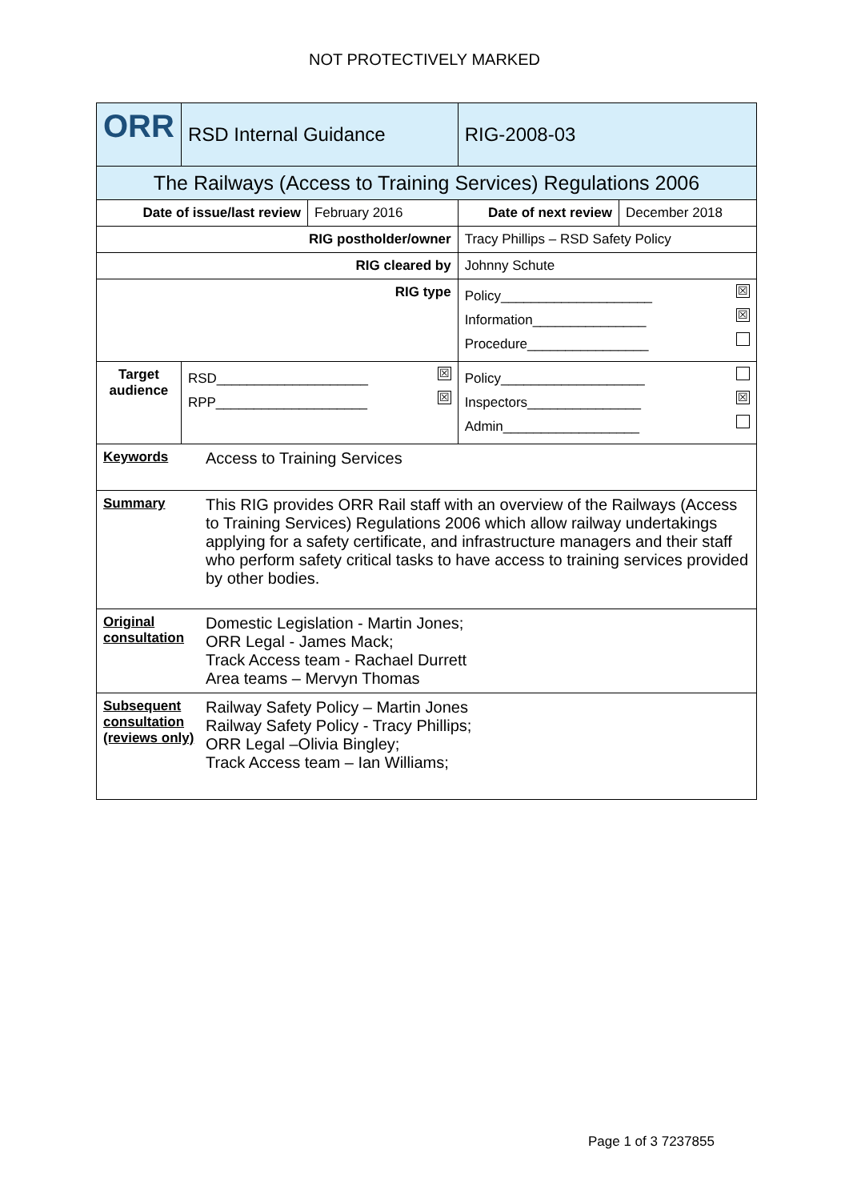NOT PROTECTIVELY MARKED
| ORR | RSD Internal Guidance | | RIG-2008-03 | |
| The Railways (Access to Training Services) Regulations 2006 | | | | |
| Date of issue/last review | | February 2016 | Date of next review | December 2018 |
| RIG postholder/owner | | | Tracy Phillips – RSD Safety Policy | |
| RIG cleared by | | | Johnny Schute | |
| RIG type | | | Policy____________________ ☒ Information_______________ ☒ Procedure________________ | |
| Target audience | RSD____________________ ☒ RPP____________________ ☒ | | Policy___________________ Inspectors_______________ ☒ Admin__________________ | |
| Keywords Access to Training Services | | | | |
| Summary This RIG provides ORR Rail staff with an overview of the Railways (Access to Training Services) Regulations 2006 which allow railway undertakings applying for a safety certificate, and infrastructure managers and their staff who perform safety critical tasks to have access to training services provided by other bodies. | | | | |
| Original consultation Domestic Legislation - Martin Jones; ORR Legal - James Mack; Track Access team - Rachael Durrett Area teams – Mervyn Thomas | | | | |
| Subsequent consultation (reviews only) Railway Safety Policy – Martin Jones Railway Safety Policy - Tracy Phillips; ORR Legal –Olivia Bingley; Track Access team – Ian Williams; | | | | |
Page 1 of 3 7237855